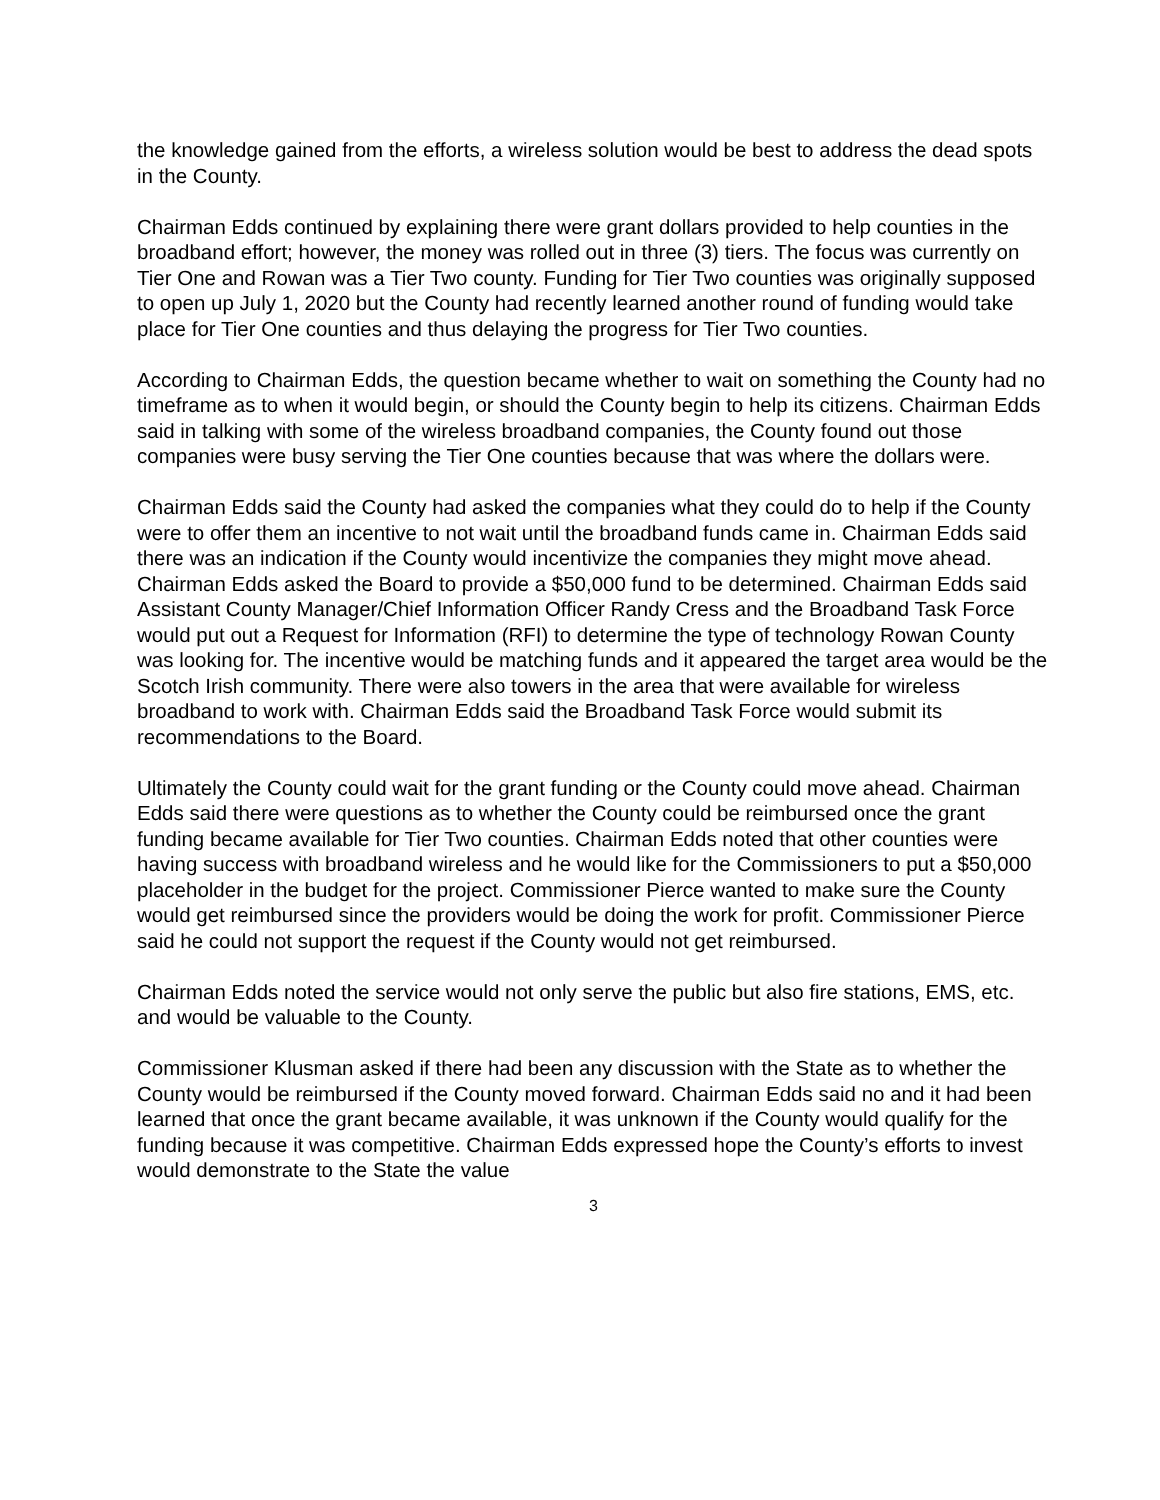the knowledge gained from the efforts, a wireless solution would be best to address the dead spots in the County.
Chairman Edds continued by explaining there were grant dollars provided to help counties in the broadband effort; however, the money was rolled out in three (3) tiers. The focus was currently on Tier One and Rowan was a Tier Two county. Funding for Tier Two counties was originally supposed to open up July 1, 2020 but the County had recently learned another round of funding would take place for Tier One counties and thus delaying the progress for Tier Two counties.
According to Chairman Edds, the question became whether to wait on something the County had no timeframe as to when it would begin, or should the County begin to help its citizens. Chairman Edds said in talking with some of the wireless broadband companies, the County found out those companies were busy serving the Tier One counties because that was where the dollars were.
Chairman Edds said the County had asked the companies what they could do to help if the County were to offer them an incentive to not wait until the broadband funds came in. Chairman Edds said there was an indication if the County would incentivize the companies they might move ahead. Chairman Edds asked the Board to provide a $50,000 fund to be determined. Chairman Edds said Assistant County Manager/Chief Information Officer Randy Cress and the Broadband Task Force would put out a Request for Information (RFI) to determine the type of technology Rowan County was looking for. The incentive would be matching funds and it appeared the target area would be the Scotch Irish community. There were also towers in the area that were available for wireless broadband to work with. Chairman Edds said the Broadband Task Force would submit its recommendations to the Board.
Ultimately the County could wait for the grant funding or the County could move ahead. Chairman Edds said there were questions as to whether the County could be reimbursed once the grant funding became available for Tier Two counties. Chairman Edds noted that other counties were having success with broadband wireless and he would like for the Commissioners to put a $50,000 placeholder in the budget for the project. Commissioner Pierce wanted to make sure the County would get reimbursed since the providers would be doing the work for profit. Commissioner Pierce said he could not support the request if the County would not get reimbursed.
Chairman Edds noted the service would not only serve the public but also fire stations, EMS, etc. and would be valuable to the County.
Commissioner Klusman asked if there had been any discussion with the State as to whether the County would be reimbursed if the County moved forward. Chairman Edds said no and it had been learned that once the grant became available, it was unknown if the County would qualify for the funding because it was competitive. Chairman Edds expressed hope the County’s efforts to invest would demonstrate to the State the value
3